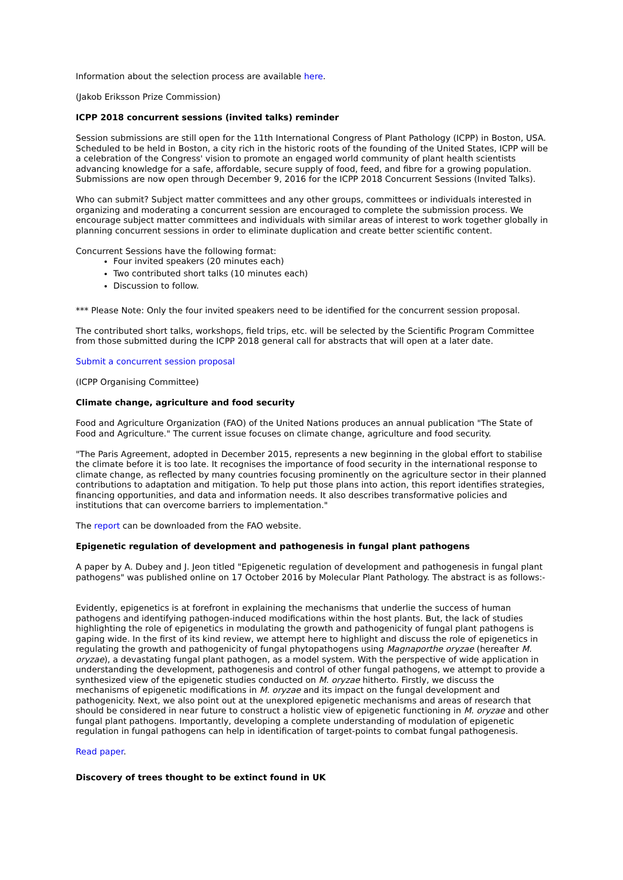Information about the selection process are available here.
(Jakob Eriksson Prize Commission)
ICPP 2018 concurrent sessions (invited talks) reminder
Session submissions are still open for the 11th International Congress of Plant Pathology (ICPP) in Boston, USA. Scheduled to be held in Boston, a city rich in the historic roots of the founding of the United States, ICPP will be a celebration of the Congress' vision to promote an engaged world community of plant health scientists advancing knowledge for a safe, affordable, secure supply of food, feed, and fibre for a growing population. Submissions are now open through December 9, 2016 for the ICPP 2018 Concurrent Sessions (Invited Talks).
Who can submit? Subject matter committees and any other groups, committees or individuals interested in organizing and moderating a concurrent session are encouraged to complete the submission process. We encourage subject matter committees and individuals with similar areas of interest to work together globally in planning concurrent sessions in order to eliminate duplication and create better scientific content.
Concurrent Sessions have the following format:
Four invited speakers (20 minutes each)
Two contributed short talks (10 minutes each)
Discussion to follow.
*** Please Note: Only the four invited speakers need to be identified for the concurrent session proposal.
The contributed short talks, workshops, field trips, etc. will be selected by the Scientific Program Committee from those submitted during the ICPP 2018 general call for abstracts that will open at a later date.
Submit a concurrent session proposal
(ICPP Organising Committee)
Climate change, agriculture and food security
Food and Agriculture Organization (FAO) of the United Nations produces an annual publication "The State of Food and Agriculture." The current issue focuses on climate change, agriculture and food security.
"The Paris Agreement, adopted in December 2015, represents a new beginning in the global effort to stabilise the climate before it is too late. It recognises the importance of food security in the international response to climate change, as reflected by many countries focusing prominently on the agriculture sector in their planned contributions to adaptation and mitigation. To help put those plans into action, this report identifies strategies, financing opportunities, and data and information needs. It also describes transformative policies and institutions that can overcome barriers to implementation."
The report can be downloaded from the FAO website.
Epigenetic regulation of development and pathogenesis in fungal plant pathogens
A paper by A. Dubey and J. Jeon titled "Epigenetic regulation of development and pathogenesis in fungal plant pathogens" was published online on 17 October 2016 by Molecular Plant Pathology. The abstract is as follows:-
Evidently, epigenetics is at forefront in explaining the mechanisms that underlie the success of human pathogens and identifying pathogen-induced modifications within the host plants. But, the lack of studies highlighting the role of epigenetics in modulating the growth and pathogenicity of fungal plant pathogens is gaping wide. In the first of its kind review, we attempt here to highlight and discuss the role of epigenetics in regulating the growth and pathogenicity of fungal phytopathogens using Magnaporthe oryzae (hereafter M. oryzae), a devastating fungal plant pathogen, as a model system. With the perspective of wide application in understanding the development, pathogenesis and control of other fungal pathogens, we attempt to provide a synthesized view of the epigenetic studies conducted on M. oryzae hitherto. Firstly, we discuss the mechanisms of epigenetic modifications in M. oryzae and its impact on the fungal development and pathogenicity. Next, we also point out at the unexplored epigenetic mechanisms and areas of research that should be considered in near future to construct a holistic view of epigenetic functioning in M. oryzae and other fungal plant pathogens. Importantly, developing a complete understanding of modulation of epigenetic regulation in fungal pathogens can help in identification of target-points to combat fungal pathogenesis.
Read paper.
Discovery of trees thought to be extinct found in UK